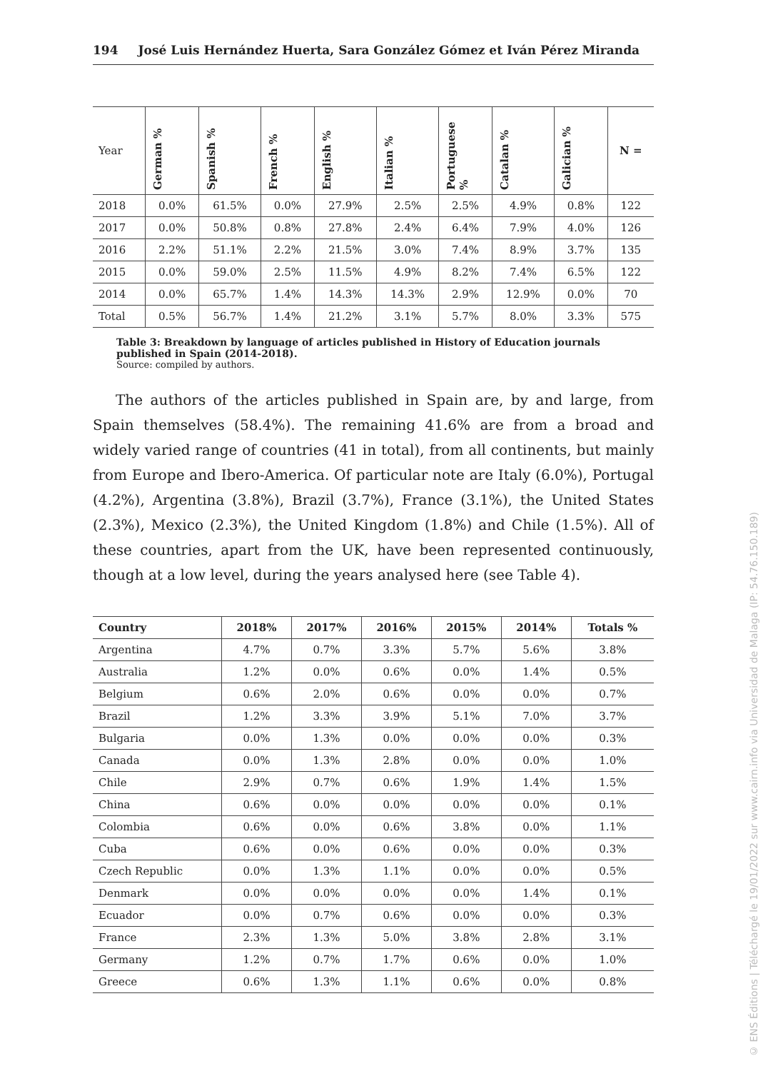194 José Luis Hernández Huerta, Sara González Gómez et Iván Pérez Miranda
| Year | German % | Spanish % | French % | English % | Italian % | Portuguese % | Catalan % | Galician % | N = |
| --- | --- | --- | --- | --- | --- | --- | --- | --- | --- |
| 2018 | 0.0% | 61.5% | 0.0% | 27.9% | 2.5% | 2.5% | 4.9% | 0.8% | 122 |
| 2017 | 0.0% | 50.8% | 0.8% | 27.8% | 2.4% | 6.4% | 7.9% | 4.0% | 126 |
| 2016 | 2.2% | 51.1% | 2.2% | 21.5% | 3.0% | 7.4% | 8.9% | 3.7% | 135 |
| 2015 | 0.0% | 59.0% | 2.5% | 11.5% | 4.9% | 8.2% | 7.4% | 6.5% | 122 |
| 2014 | 0.0% | 65.7% | 1.4% | 14.3% | 14.3% | 2.9% | 12.9% | 0.0% | 70 |
| Total | 0.5% | 56.7% | 1.4% | 21.2% | 3.1% | 5.7% | 8.0% | 3.3% | 575 |
Table 3: Breakdown by language of articles published in History of Education journals published in Spain (2014-2018).
Source: compiled by authors.
The authors of the articles published in Spain are, by and large, from Spain themselves (58.4%). The remaining 41.6% are from a broad and widely varied range of countries (41 in total), from all continents, but mainly from Europe and Ibero-America. Of particular note are Italy (6.0%), Portugal (4.2%), Argentina (3.8%), Brazil (3.7%), France (3.1%), the United States (2.3%), Mexico (2.3%), the United Kingdom (1.8%) and Chile (1.5%). All of these countries, apart from the UK, have been represented continuously, though at a low level, during the years analysed here (see Table 4).
| Country | 2018% | 2017% | 2016% | 2015% | 2014% | Totals % |
| --- | --- | --- | --- | --- | --- | --- |
| Argentina | 4.7% | 0.7% | 3.3% | 5.7% | 5.6% | 3.8% |
| Australia | 1.2% | 0.0% | 0.6% | 0.0% | 1.4% | 0.5% |
| Belgium | 0.6% | 2.0% | 0.6% | 0.0% | 0.0% | 0.7% |
| Brazil | 1.2% | 3.3% | 3.9% | 5.1% | 7.0% | 3.7% |
| Bulgaria | 0.0% | 1.3% | 0.0% | 0.0% | 0.0% | 0.3% |
| Canada | 0.0% | 1.3% | 2.8% | 0.0% | 0.0% | 1.0% |
| Chile | 2.9% | 0.7% | 0.6% | 1.9% | 1.4% | 1.5% |
| China | 0.6% | 0.0% | 0.0% | 0.0% | 0.0% | 0.1% |
| Colombia | 0.6% | 0.0% | 0.6% | 3.8% | 0.0% | 1.1% |
| Cuba | 0.6% | 0.0% | 0.6% | 0.0% | 0.0% | 0.3% |
| Czech Republic | 0.0% | 1.3% | 1.1% | 0.0% | 0.0% | 0.5% |
| Denmark | 0.0% | 0.0% | 0.0% | 0.0% | 1.4% | 0.1% |
| Ecuador | 0.0% | 0.7% | 0.6% | 0.0% | 0.0% | 0.3% |
| France | 2.3% | 1.3% | 5.0% | 3.8% | 2.8% | 3.1% |
| Germany | 1.2% | 0.7% | 1.7% | 0.6% | 0.0% | 1.0% |
| Greece | 0.6% | 1.3% | 1.1% | 0.6% | 0.0% | 0.8% |
© ENS Éditions | Téléchargé le 19/01/2022 sur www.cairn.info via Universidad de Malaga (IP: 54.76.150.189)